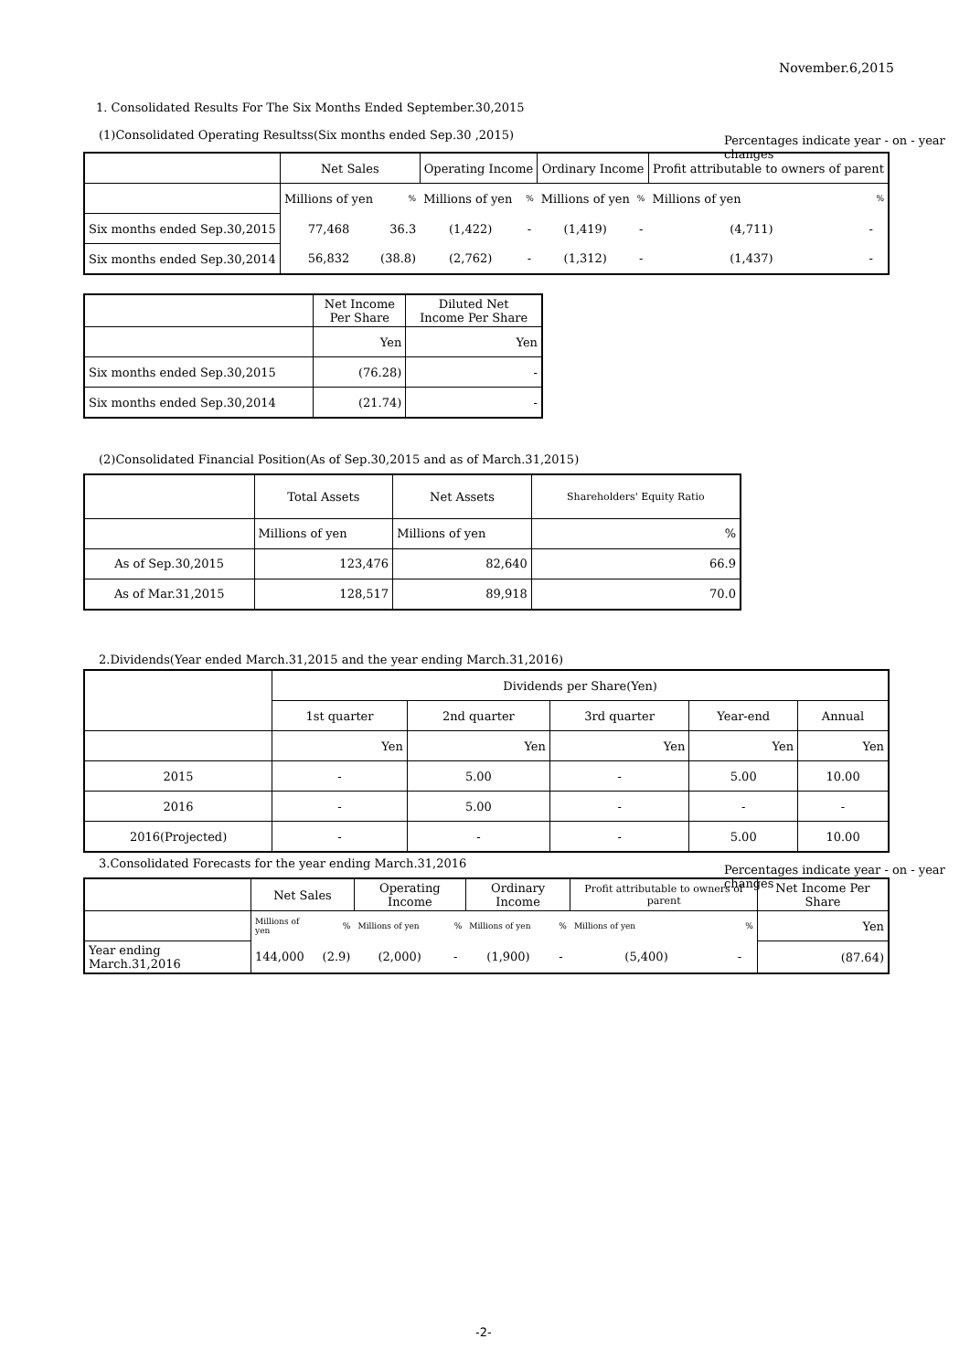November.6,2015
1. Consolidated Results For The Six Months Ended September.30,2015
(1)Consolidated Operating Resultss(Six months ended Sep.30 ,2015)
Percentages indicate year - on - year changes
| | Net Sales | | Operating Income | | Ordinary Income | | Profit attributable to owners of parent | |
| --- | --- | --- | --- | --- | --- | --- | --- | --- |
| | Millions of yen | % | Millions of yen | % | Millions of yen | % | Millions of yen | % |
| Six months ended Sep.30,2015 | 77,468 | 36.3 | (1,422) | - | (1,419) | - | (4,711) | - |
| Six months ended Sep.30,2014 | 56,832 | (38.8) | (2,762) | - | (1,312) | - | (1,437) | - |
| | Net Income Per Share | Diluted Net Income Per Share |
| | Yen | Yen |
| Six months ended Sep.30,2015 | (76.28) | - |
| Six months ended Sep.30,2014 | (21.74) | - |
(2)Consolidated Financial Position(As of Sep.30,2015 and as of March.31,2015)
| | Total Assets | Net Assets | Shareholders' Equity Ratio |
| | Millions of yen | Millions of yen | % |
| As of Sep.30,2015 | 123,476 | 82,640 | 66.9 |
| As of Mar.31,2015 | 128,517 | 89,918 | 70.0 |
2.Dividends(Year ended March.31,2015 and the year ending March.31,2016)
| | Dividends per Share(Yen) | | | | |
| | 1st quarter | 2nd quarter | 3rd quarter | Year-end | Annual |
| | Yen | Yen | Yen | Yen | Yen |
| 2015 | - | 5.00 | - | 5.00 | 10.00 |
| 2016 | - | 5.00 | - | - | - |
| 2016(Projected) | - | - | - | 5.00 | 10.00 |
3.Consolidated Forecasts for the year ending March.31,2016
Percentages indicate year - on - year changes
| | Net Sales | | Operating Income | | Ordinary Income | | Profit attributable to owners of parent | | Net Income Per Share |
| | Millions of yen | % | Millions of yen | % | Millions of yen | % | Millions of yen | % | Yen |
| Year ending March.31,2016 | 144,000 | (2.9) | (2,000) | - | (1,900) | - | (5,400) | - | (87.64) |
-2-